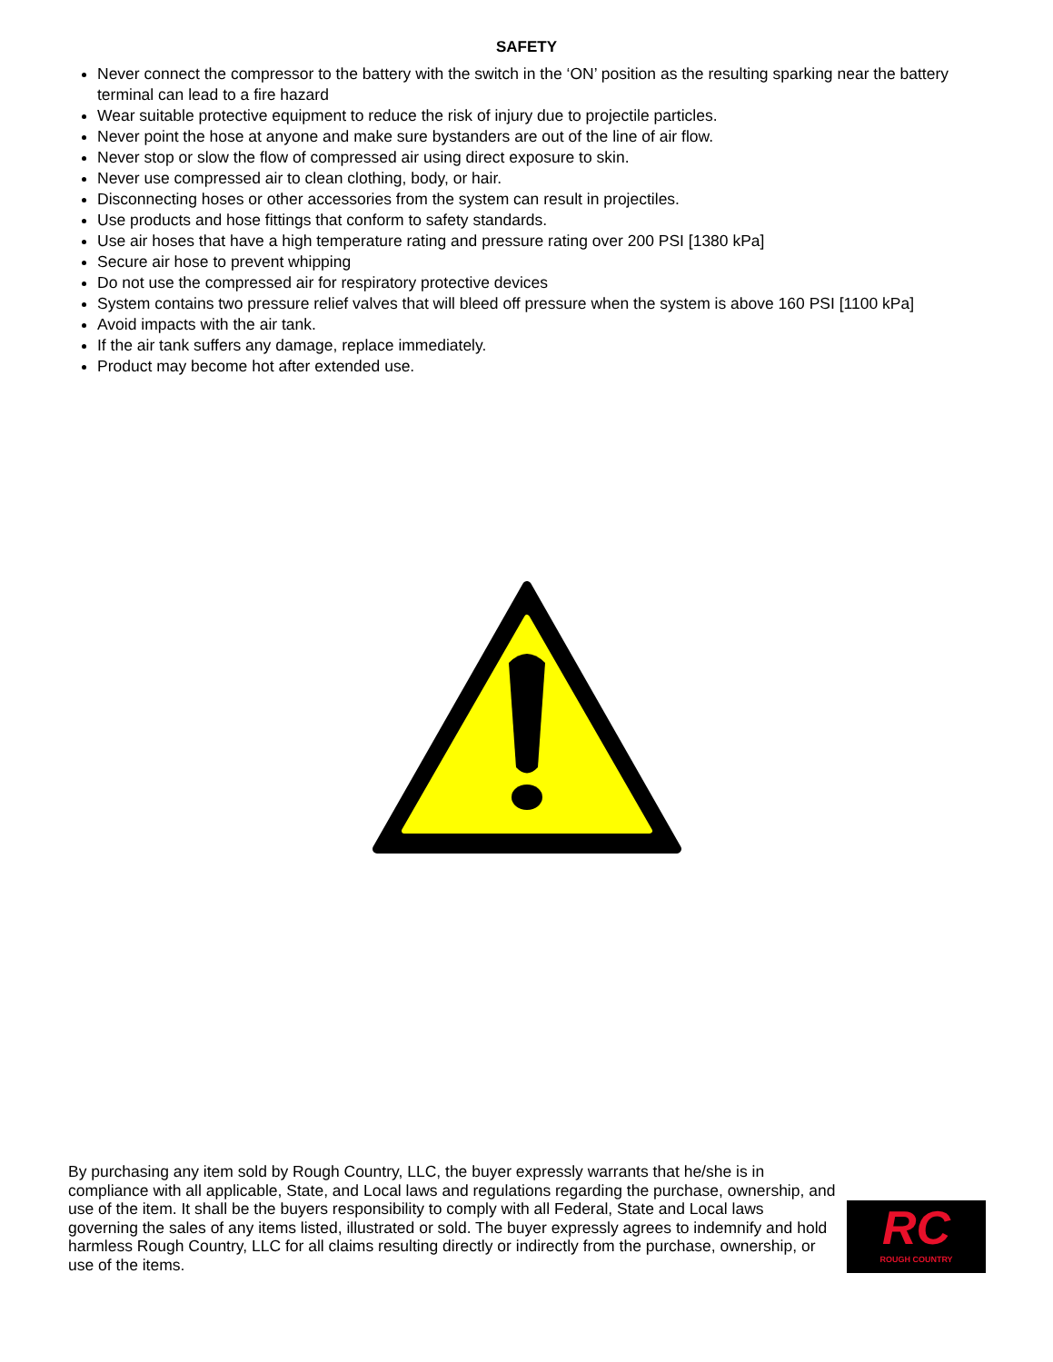SAFETY
Never connect the compressor to the battery with the switch in the ‘ON’ position as the resulting sparking near the battery terminal can lead to a fire hazard
Wear suitable protective equipment to reduce the risk of injury due to projectile particles.
Never point the hose at anyone and make sure bystanders are out of the line of air flow.
Never stop or slow the flow of compressed air using direct exposure to skin.
Never use compressed air to clean clothing, body, or hair.
Disconnecting hoses or other accessories from the system can result in projectiles.
Use products and hose fittings that conform to safety standards.
Use air hoses that have a high temperature rating and pressure rating over 200 PSI [1380 kPa]
Secure air hose to prevent whipping
Do not use the compressed air for respiratory protective devices
System contains two pressure relief valves that will bleed off pressure when the system is above 160 PSI [1100 kPa]
Avoid impacts with the air tank.
If the air tank suffers any damage, replace immediately.
Product may become hot after extended use.
RC
ROUGH COUNTRY
By purchasing any item sold by Rough Country, LLC, the buyer expressly warrants that he/she is in compliance with all applicable, State, and Local laws and regulations regarding the purchase, ownership, and use of the item. It shall be the buyers responsibility to comply with all Federal, State and Local laws governing the sales of any items listed, illustrated or sold. The buyer expressly agrees to indemnify and hold harmless Rough Country, LLC for all claims resulting directly or indirectly from the purchase, ownership, or use of the items.